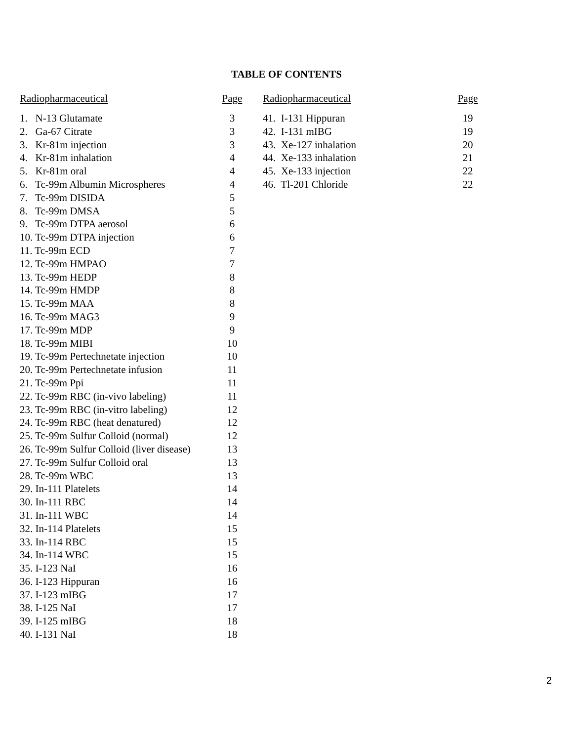TABLE OF CONTENTS
| Radiopharmaceutical | Page |
| --- | --- |
| 1. N-13 Glutamate | 3 |
| 2. Ga-67 Citrate | 3 |
| 3. Kr-81m injection | 3 |
| 4. Kr-81m inhalation | 4 |
| 5. Kr-81m oral | 4 |
| 6. Tc-99m Albumin Microspheres | 4 |
| 7. Tc-99m DISIDA | 5 |
| 8. Tc-99m DMSA | 5 |
| 9. Tc-99m DTPA aerosol | 6 |
| 10. Tc-99m DTPA injection | 6 |
| 11. Tc-99m ECD | 7 |
| 12. Tc-99m HMPAO | 7 |
| 13. Tc-99m HEDP | 8 |
| 14. Tc-99m HMDP | 8 |
| 15. Tc-99m MAA | 8 |
| 16. Tc-99m MAG3 | 9 |
| 17. Tc-99m MDP | 9 |
| 18. Tc-99m MIBI | 10 |
| 19. Tc-99m Pertechnetate injection | 10 |
| 20. Tc-99m Pertechnetate infusion | 11 |
| 21. Tc-99m Ppi | 11 |
| 22. Tc-99m RBC (in-vivo labeling) | 11 |
| 23. Tc-99m RBC (in-vitro labeling) | 12 |
| 24. Tc-99m RBC (heat denatured) | 12 |
| 25. Tc-99m Sulfur Colloid (normal) | 12 |
| 26. Tc-99m Sulfur Colloid (liver disease) | 13 |
| 27. Tc-99m Sulfur Colloid oral | 13 |
| 28. Tc-99m WBC | 13 |
| 29. In-111 Platelets | 14 |
| 30. In-111 RBC | 14 |
| 31. In-111 WBC | 14 |
| 32. In-114 Platelets | 15 |
| 33. In-114 RBC | 15 |
| 34. In-114 WBC | 15 |
| 35. I-123 NaI | 16 |
| 36. I-123 Hippuran | 16 |
| 37. I-123 mIBG | 17 |
| 38. I-125 NaI | 17 |
| 39. I-125 mIBG | 18 |
| 40. I-131 NaI | 18 |
| Radiopharmaceutical | Page |
| --- | --- |
| 41. I-131 Hippuran | 19 |
| 42. I-131 mIBG | 19 |
| 43. Xe-127 inhalation | 20 |
| 44. Xe-133 inhalation | 21 |
| 45. Xe-133 injection | 22 |
| 46. Tl-201 Chloride | 22 |
2